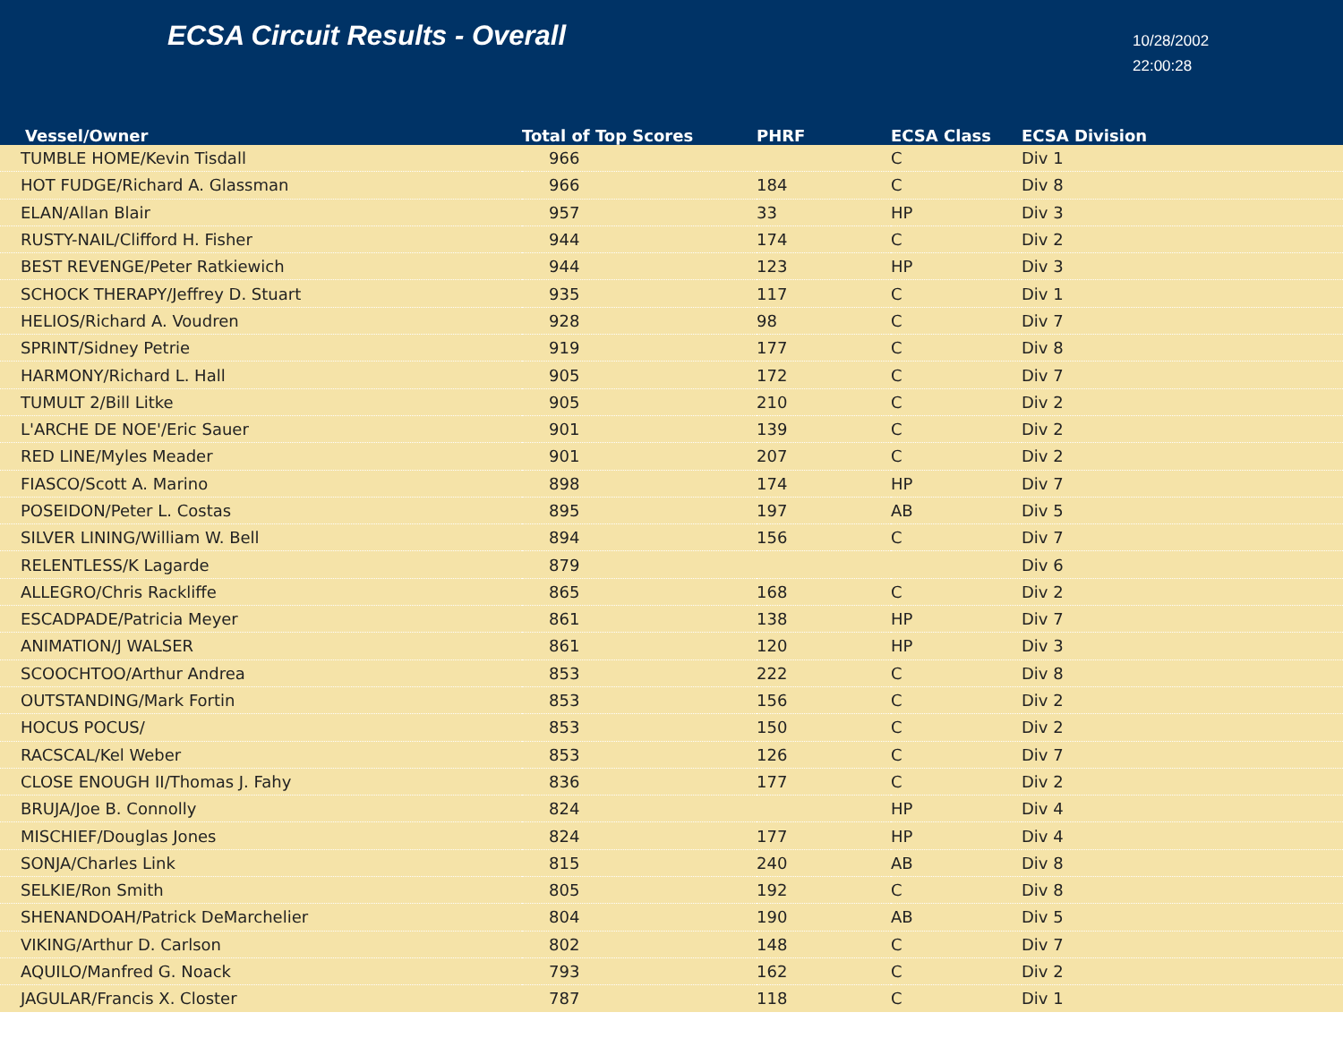ECSA Circuit Results - Overall
10/28/2002
22:00:28
| Vessel/Owner | Total of Top Scores | PHRF | ECSA Class | ECSA Division |
| --- | --- | --- | --- | --- |
| TUMBLE HOME/Kevin Tisdall | 966 | | C | Div 1 |
| HOT FUDGE/Richard A. Glassman | 966 | 184 | C | Div 8 |
| ELAN/Allan Blair | 957 | 33 | HP | Div 3 |
| RUSTY-NAIL/Clifford H. Fisher | 944 | 174 | C | Div 2 |
| BEST REVENGE/Peter Ratkiewich | 944 | 123 | HP | Div 3 |
| SCHOCK THERAPY/Jeffrey D. Stuart | 935 | 117 | C | Div 1 |
| HELIOS/Richard A. Voudren | 928 | 98 | C | Div 7 |
| SPRINT/Sidney Petrie | 919 | 177 | C | Div 8 |
| HARMONY/Richard L. Hall | 905 | 172 | C | Div 7 |
| TUMULT 2/Bill Litke | 905 | 210 | C | Div 2 |
| L'ARCHE DE NOE'/Eric Sauer | 901 | 139 | C | Div 2 |
| RED LINE/Myles Meader | 901 | 207 | C | Div 2 |
| FIASCO/Scott A. Marino | 898 | 174 | HP | Div 7 |
| POSEIDON/Peter L. Costas | 895 | 197 | AB | Div 5 |
| SILVER LINING/William W. Bell | 894 | 156 | C | Div 7 |
| RELENTLESS/K Lagarde | 879 | | | Div 6 |
| ALLEGRO/Chris Rackliffe | 865 | 168 | C | Div 2 |
| ESCADPADE/Patricia Meyer | 861 | 138 | HP | Div 7 |
| ANIMATION/J WALSER | 861 | 120 | HP | Div 3 |
| SCOOCHTOO/Arthur Andrea | 853 | 222 | C | Div 8 |
| OUTSTANDING/Mark Fortin | 853 | 156 | C | Div 2 |
| HOCUS POCUS/ | 853 | 150 | C | Div 2 |
| RACSCAL/Kel Weber | 853 | 126 | C | Div 7 |
| CLOSE ENOUGH II/Thomas J. Fahy | 836 | 177 | C | Div 2 |
| BRUJA/Joe B. Connolly | 824 | | HP | Div 4 |
| MISCHIEF/Douglas Jones | 824 | 177 | HP | Div 4 |
| SONJA/Charles Link | 815 | 240 | AB | Div 8 |
| SELKIE/Ron Smith | 805 | 192 | C | Div 8 |
| SHENANDOAH/Patrick DeMarchelier | 804 | 190 | AB | Div 5 |
| VIKING/Arthur D. Carlson | 802 | 148 | C | Div 7 |
| AQUILO/Manfred G. Noack | 793 | 162 | C | Div 2 |
| JAGULAR/Francis X. Closter | 787 | 118 | C | Div 1 |